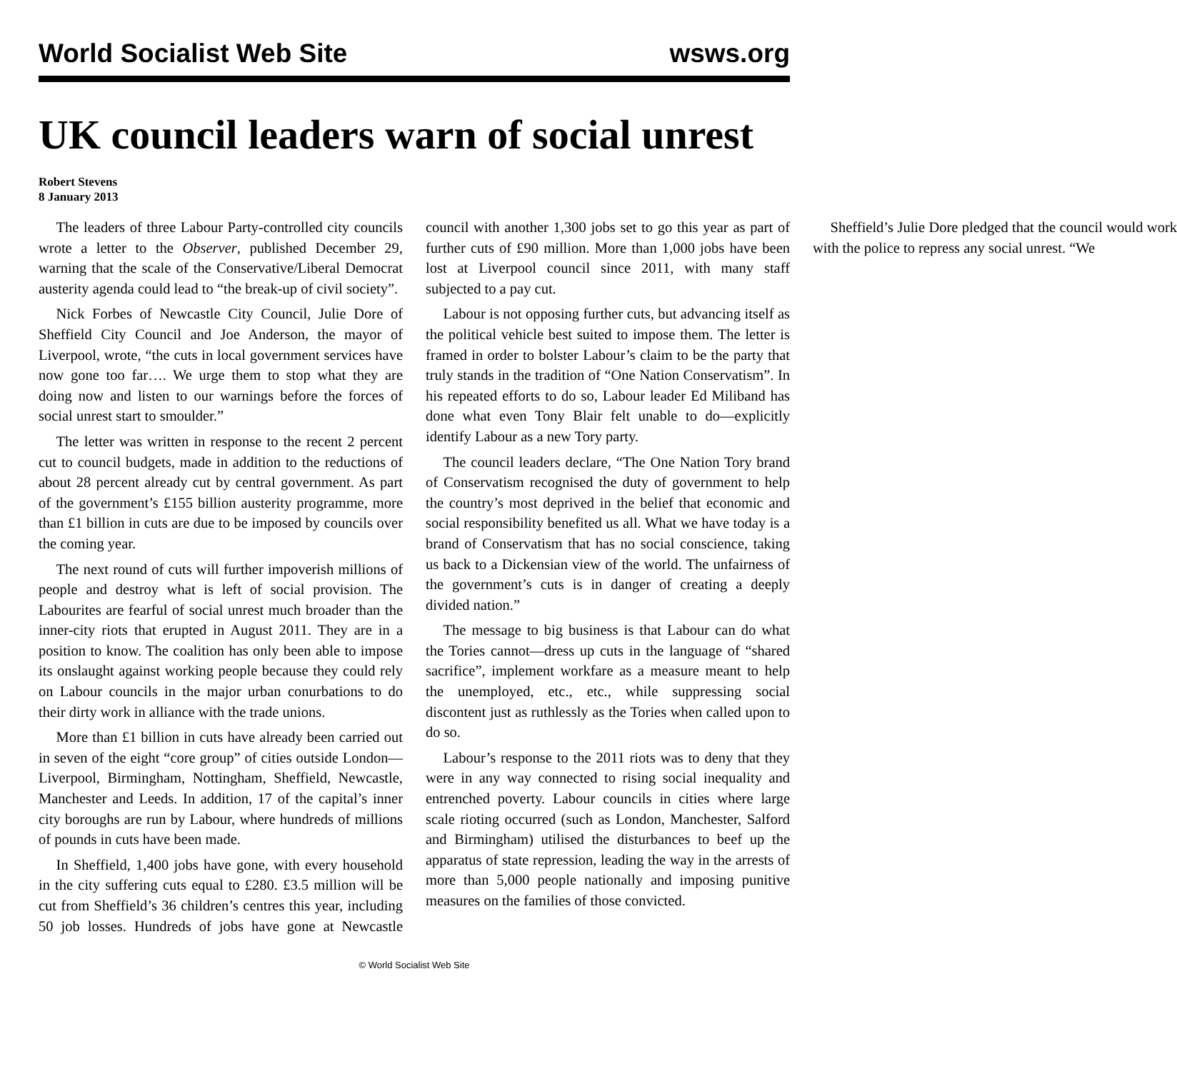World Socialist Web Site wsws.org
UK council leaders warn of social unrest
Robert Stevens
8 January 2013
The leaders of three Labour Party-controlled city councils wrote a letter to the Observer, published December 29, warning that the scale of the Conservative/Liberal Democrat austerity agenda could lead to “the break-up of civil society”.
Nick Forbes of Newcastle City Council, Julie Dore of Sheffield City Council and Joe Anderson, the mayor of Liverpool, wrote, “the cuts in local government services have now gone too far…. We urge them to stop what they are doing now and listen to our warnings before the forces of social unrest start to smoulder.”
The letter was written in response to the recent 2 percent cut to council budgets, made in addition to the reductions of about 28 percent already cut by central government. As part of the government’s £155 billion austerity programme, more than £1 billion in cuts are due to be imposed by councils over the coming year.
The next round of cuts will further impoverish millions of people and destroy what is left of social provision. The Labourites are fearful of social unrest much broader than the inner-city riots that erupted in August 2011. They are in a position to know. The coalition has only been able to impose its onslaught against working people because they could rely on Labour councils in the major urban conurbations to do their dirty work in alliance with the trade unions.
More than £1 billion in cuts have already been carried out in seven of the eight “core group” of cities outside London—Liverpool, Birmingham, Nottingham, Sheffield, Newcastle, Manchester and Leeds. In addition, 17 of the capital’s inner city boroughs are run by Labour, where hundreds of millions of pounds in cuts have been made.
In Sheffield, 1,400 jobs have gone, with every household in the city suffering cuts equal to £280. £3.5 million will be cut from Sheffield’s 36 children’s centres this year, including 50 job losses. Hundreds of jobs have gone at Newcastle council with another 1,300 jobs set to go this year as part of further cuts of £90 million. More than 1,000 jobs have been lost at Liverpool council since 2011, with many staff subjected to a pay cut.
Labour is not opposing further cuts, but advancing itself as the political vehicle best suited to impose them. The letter is framed in order to bolster Labour’s claim to be the party that truly stands in the tradition of “One Nation Conservatism”. In his repeated efforts to do so, Labour leader Ed Miliband has done what even Tony Blair felt unable to do—explicitly identify Labour as a new Tory party.
The council leaders declare, “The One Nation Tory brand of Conservatism recognised the duty of government to help the country’s most deprived in the belief that economic and social responsibility benefited us all. What we have today is a brand of Conservatism that has no social conscience, taking us back to a Dickensian view of the world. The unfairness of the government’s cuts is in danger of creating a deeply divided nation.”
The message to big business is that Labour can do what the Tories cannot—dress up cuts in the language of “shared sacrifice”, implement workfare as a measure meant to help the unemployed, etc., etc., while suppressing social discontent just as ruthlessly as the Tories when called upon to do so.
Labour’s response to the 2011 riots was to deny that they were in any way connected to rising social inequality and entrenched poverty. Labour councils in cities where large scale rioting occurred (such as London, Manchester, Salford and Birmingham) utilised the disturbances to beef up the apparatus of state repression, leading the way in the arrests of more than 5,000 people nationally and imposing punitive measures on the families of those convicted.
Sheffield’s Julie Dore pledged that the council would work with the police to repress any social unrest. “We
© World Socialist Web Site